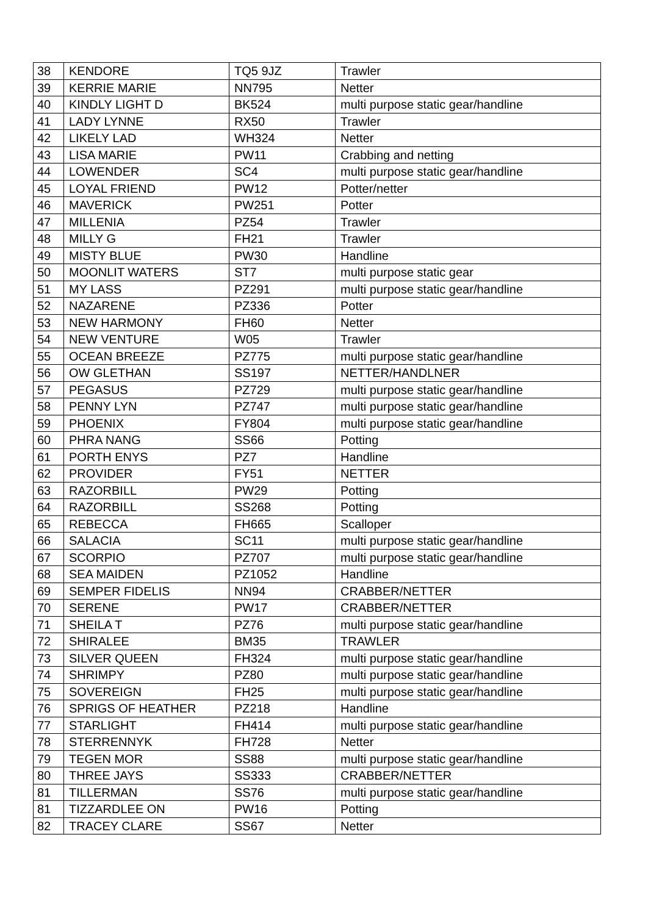| 38 | KENDORE | TQ5 9JZ | Trawler |
| 39 | KERRIE MARIE | NN795 | Netter |
| 40 | KINDLY LIGHT D | BK524 | multi purpose static gear/handline |
| 41 | LADY LYNNE | RX50 | Trawler |
| 42 | LIKELY LAD | WH324 | Netter |
| 43 | LISA MARIE | PW11 | Crabbing and netting |
| 44 | LOWENDER | SC4 | multi purpose static gear/handline |
| 45 | LOYAL FRIEND | PW12 | Potter/netter |
| 46 | MAVERICK | PW251 | Potter |
| 47 | MILLENIA | PZ54 | Trawler |
| 48 | MILLY G | FH21 | Trawler |
| 49 | MISTY BLUE | PW30 | Handline |
| 50 | MOONLIT WATERS | ST7 | multi purpose static gear |
| 51 | MY LASS | PZ291 | multi purpose static gear/handline |
| 52 | NAZARENE | PZ336 | Potter |
| 53 | NEW HARMONY | FH60 | Netter |
| 54 | NEW VENTURE | W05 | Trawler |
| 55 | OCEAN BREEZE | PZ775 | multi purpose static gear/handline |
| 56 | OW GLETHAN | SS197 | NETTER/HANDLNER |
| 57 | PEGASUS | PZ729 | multi purpose static gear/handline |
| 58 | PENNY LYN | PZ747 | multi purpose static gear/handline |
| 59 | PHOENIX | FY804 | multi purpose static gear/handline |
| 60 | PHRA NANG | SS66 | Potting |
| 61 | PORTH ENYS | PZ7 | Handline |
| 62 | PROVIDER | FY51 | NETTER |
| 63 | RAZORBILL | PW29 | Potting |
| 64 | RAZORBILL | SS268 | Potting |
| 65 | REBECCA | FH665 | Scalloper |
| 66 | SALACIA | SC11 | multi purpose static gear/handline |
| 67 | SCORPIO | PZ707 | multi purpose static gear/handline |
| 68 | SEA MAIDEN | PZ1052 | Handline |
| 69 | SEMPER FIDELIS | NN94 | CRABBER/NETTER |
| 70 | SERENE | PW17 | CRABBER/NETTER |
| 71 | SHEILA T | PZ76 | multi purpose static gear/handline |
| 72 | SHIRALEE | BM35 | TRAWLER |
| 73 | SILVER QUEEN | FH324 | multi purpose static gear/handline |
| 74 | SHRIMPY | PZ80 | multi purpose static gear/handline |
| 75 | SOVEREIGN | FH25 | multi purpose static gear/handline |
| 76 | SPRIGS OF HEATHER | PZ218 | Handline |
| 77 | STARLIGHT | FH414 | multi purpose static gear/handline |
| 78 | STERRENNYK | FH728 | Netter |
| 79 | TEGEN MOR | SS88 | multi purpose static gear/handline |
| 80 | THREE JAYS | SS333 | CRABBER/NETTER |
| 81 | TILLERMAN | SS76 | multi purpose static gear/handline |
| 81 | TIZZARDLEE ON | PW16 | Potting |
| 82 | TRACEY CLARE | SS67 | Netter |